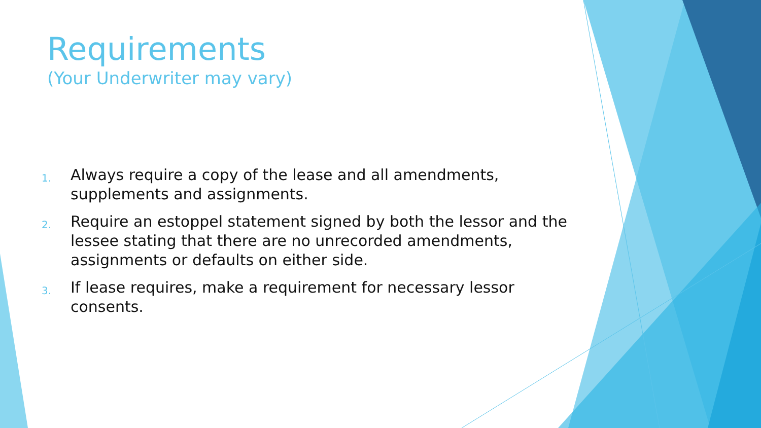Requirements
(Your Underwriter may vary)
1. Always require a copy of the lease and all amendments, supplements and assignments.
2. Require an estoppel statement signed by both the lessor and the lessee stating that there are no unrecorded amendments, assignments or defaults on either side.
3. If lease requires, make a requirement for necessary lessor consents.